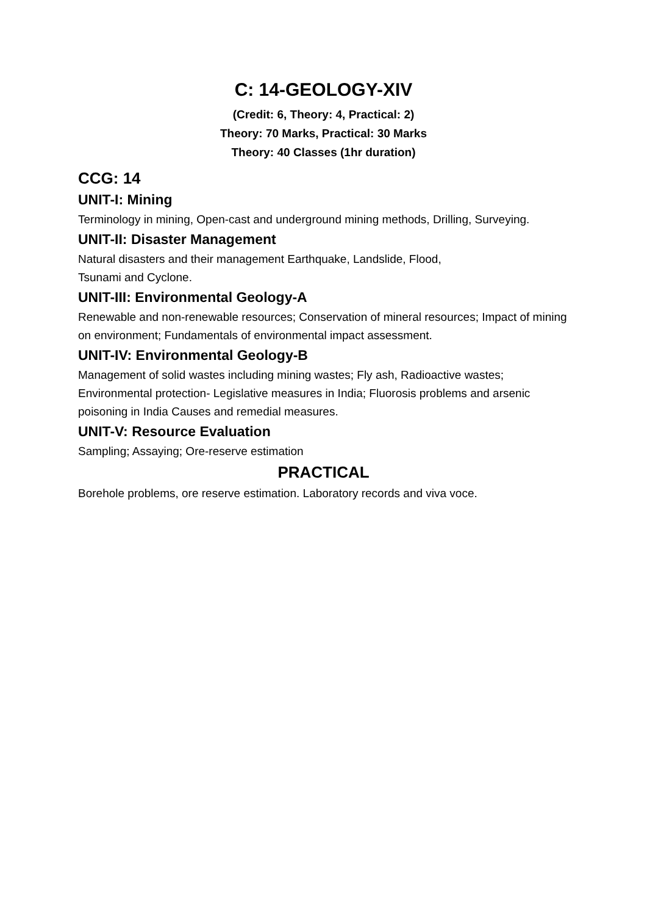C: 14-GEOLOGY-XIV
(Credit: 6, Theory: 4, Practical: 2)
Theory: 70 Marks, Practical: 30 Marks
Theory: 40 Classes (1hr duration)
CCG: 14
UNIT-I: Mining
Terminology in mining, Open-cast and underground mining methods, Drilling, Surveying.
UNIT-II: Disaster Management
Natural disasters and their management Earthquake, Landslide, Flood,
Tsunami and Cyclone.
UNIT-III: Environmental Geology-A
Renewable and non-renewable resources; Conservation of mineral resources; Impact of mining on environment; Fundamentals of environmental impact assessment.
UNIT-IV: Environmental Geology-B
Management of solid wastes including mining wastes; Fly ash, Radioactive wastes; Environmental protection- Legislative measures in India; Fluorosis problems and arsenic poisoning in India Causes and remedial measures.
UNIT-V: Resource Evaluation
Sampling; Assaying; Ore-reserve estimation
PRACTICAL
Borehole problems, ore reserve estimation. Laboratory records and viva voce.